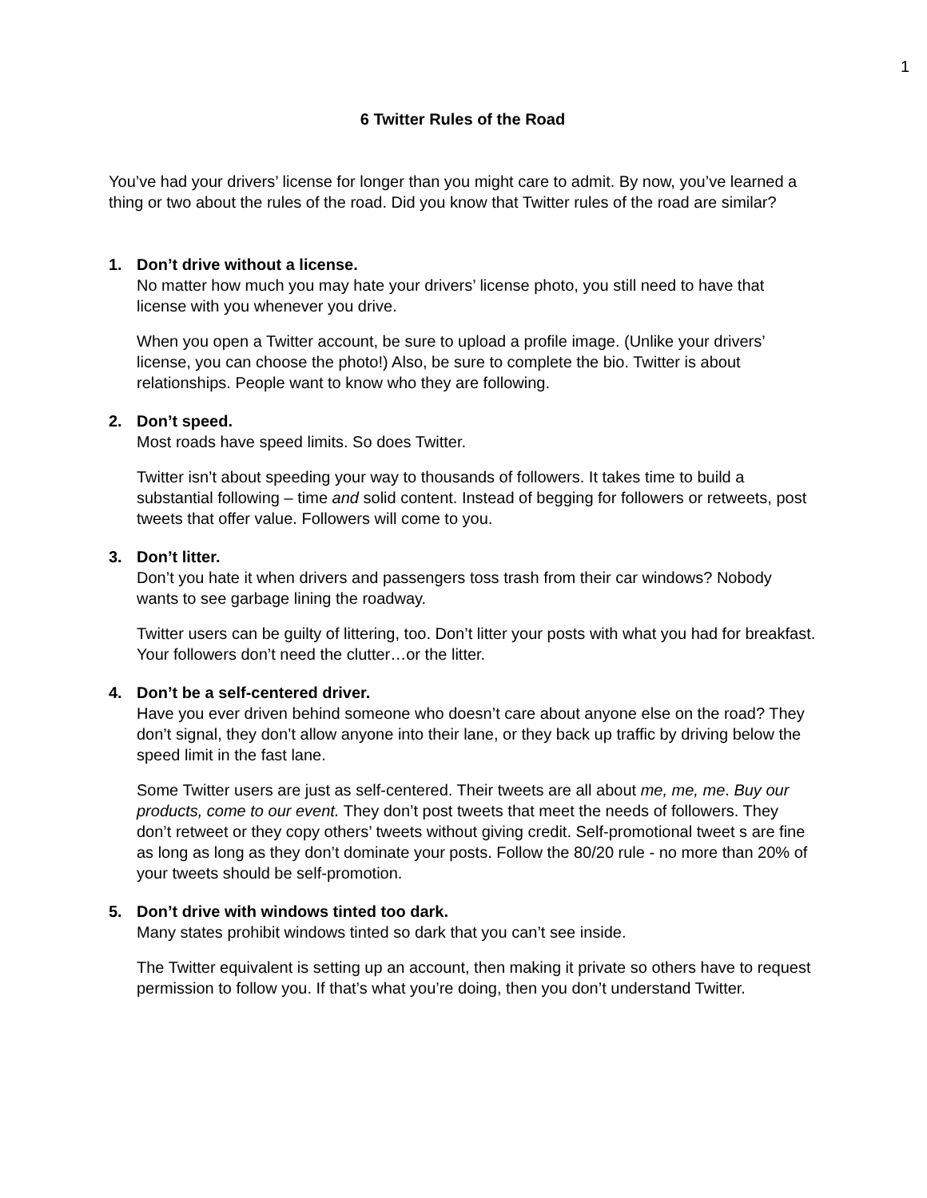1
6 Twitter Rules of the Road
You’ve had your drivers’ license for longer than you might care to admit. By now, you’ve learned a thing or two about the rules of the road. Did you know that Twitter rules of the road are similar?
1. Don’t drive without a license.
No matter how much you may hate your drivers’ license photo, you still need to have that license with you whenever you drive.
When you open a Twitter account, be sure to upload a profile image. (Unlike your drivers’ license, you can choose the photo!) Also, be sure to complete the bio. Twitter is about relationships. People want to know who they are following.
2. Don’t speed.
Most roads have speed limits. So does Twitter.
Twitter isn’t about speeding your way to thousands of followers. It takes time to build a substantial following – time and solid content. Instead of begging for followers or retweets, post tweets that offer value. Followers will come to you.
3. Don’t litter.
Don’t you hate it when drivers and passengers toss trash from their car windows? Nobody wants to see garbage lining the roadway.
Twitter users can be guilty of littering, too. Don’t litter your posts with what you had for breakfast. Your followers don’t need the clutter…or the litter.
4. Don’t be a self-centered driver.
Have you ever driven behind someone who doesn’t care about anyone else on the road? They don’t signal, they don’t allow anyone into their lane, or they back up traffic by driving below the speed limit in the fast lane.
Some Twitter users are just as self-centered. Their tweets are all about me, me, me. Buy our products, come to our event. They don’t post tweets that meet the needs of followers. They don’t retweet or they copy others’ tweets without giving credit. Self-promotional tweet s are fine as long as long as they don’t dominate your posts. Follow the 80/20 rule - no more than 20% of your tweets should be self-promotion.
5. Don’t drive with windows tinted too dark.
Many states prohibit windows tinted so dark that you can’t see inside.
The Twitter equivalent is setting up an account, then making it private so others have to request permission to follow you. If that’s what you’re doing, then you don’t understand Twitter.